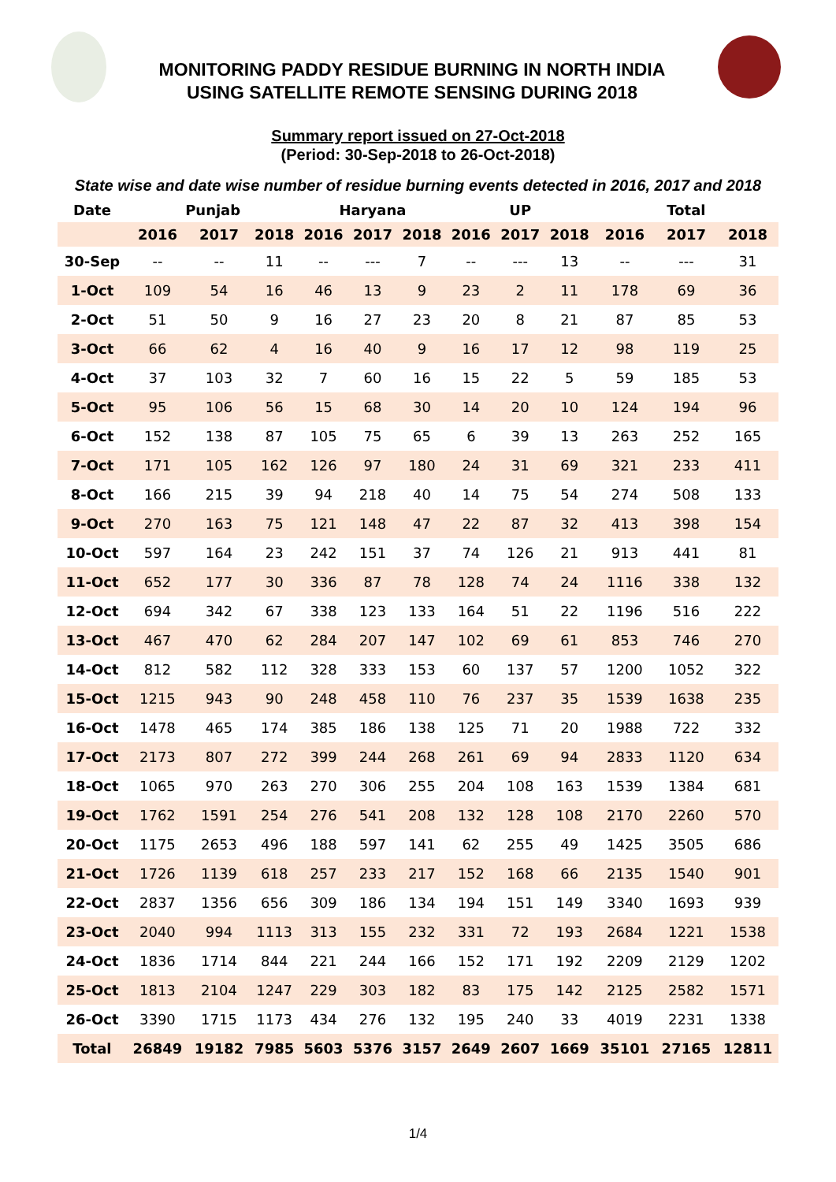MONITORING PADDY RESIDUE BURNING IN NORTH INDIA
USING SATELLITE REMOTE SENSING DURING 2018
Summary report issued on 27-Oct-2018
(Period: 30-Sep-2018 to 26-Oct-2018)
State wise and date wise number of residue burning events detected in 2016, 2017 and 2018
| Date | Punjab | | | Haryana | | | UP | | | Total | | |
| --- | --- | --- | --- | --- | --- | --- | --- | --- | --- | --- | --- | --- |
| | 2016 | 2017 | 2018 | 2016 | 2017 | 2018 | 2016 | 2017 | 2018 | 2016 | 2017 | 2018 |
| 30-Sep | -- | -- | 11 | -- | --- | 7 | -- | --- | 13 | -- | --- | 31 |
| 1-Oct | 109 | 54 | 16 | 46 | 13 | 9 | 23 | 2 | 11 | 178 | 69 | 36 |
| 2-Oct | 51 | 50 | 9 | 16 | 27 | 23 | 20 | 8 | 21 | 87 | 85 | 53 |
| 3-Oct | 66 | 62 | 4 | 16 | 40 | 9 | 16 | 17 | 12 | 98 | 119 | 25 |
| 4-Oct | 37 | 103 | 32 | 7 | 60 | 16 | 15 | 22 | 5 | 59 | 185 | 53 |
| 5-Oct | 95 | 106 | 56 | 15 | 68 | 30 | 14 | 20 | 10 | 124 | 194 | 96 |
| 6-Oct | 152 | 138 | 87 | 105 | 75 | 65 | 6 | 39 | 13 | 263 | 252 | 165 |
| 7-Oct | 171 | 105 | 162 | 126 | 97 | 180 | 24 | 31 | 69 | 321 | 233 | 411 |
| 8-Oct | 166 | 215 | 39 | 94 | 218 | 40 | 14 | 75 | 54 | 274 | 508 | 133 |
| 9-Oct | 270 | 163 | 75 | 121 | 148 | 47 | 22 | 87 | 32 | 413 | 398 | 154 |
| 10-Oct | 597 | 164 | 23 | 242 | 151 | 37 | 74 | 126 | 21 | 913 | 441 | 81 |
| 11-Oct | 652 | 177 | 30 | 336 | 87 | 78 | 128 | 74 | 24 | 1116 | 338 | 132 |
| 12-Oct | 694 | 342 | 67 | 338 | 123 | 133 | 164 | 51 | 22 | 1196 | 516 | 222 |
| 13-Oct | 467 | 470 | 62 | 284 | 207 | 147 | 102 | 69 | 61 | 853 | 746 | 270 |
| 14-Oct | 812 | 582 | 112 | 328 | 333 | 153 | 60 | 137 | 57 | 1200 | 1052 | 322 |
| 15-Oct | 1215 | 943 | 90 | 248 | 458 | 110 | 76 | 237 | 35 | 1539 | 1638 | 235 |
| 16-Oct | 1478 | 465 | 174 | 385 | 186 | 138 | 125 | 71 | 20 | 1988 | 722 | 332 |
| 17-Oct | 2173 | 807 | 272 | 399 | 244 | 268 | 261 | 69 | 94 | 2833 | 1120 | 634 |
| 18-Oct | 1065 | 970 | 263 | 270 | 306 | 255 | 204 | 108 | 163 | 1539 | 1384 | 681 |
| 19-Oct | 1762 | 1591 | 254 | 276 | 541 | 208 | 132 | 128 | 108 | 2170 | 2260 | 570 |
| 20-Oct | 1175 | 2653 | 496 | 188 | 597 | 141 | 62 | 255 | 49 | 1425 | 3505 | 686 |
| 21-Oct | 1726 | 1139 | 618 | 257 | 233 | 217 | 152 | 168 | 66 | 2135 | 1540 | 901 |
| 22-Oct | 2837 | 1356 | 656 | 309 | 186 | 134 | 194 | 151 | 149 | 3340 | 1693 | 939 |
| 23-Oct | 2040 | 994 | 1113 | 313 | 155 | 232 | 331 | 72 | 193 | 2684 | 1221 | 1538 |
| 24-Oct | 1836 | 1714 | 844 | 221 | 244 | 166 | 152 | 171 | 192 | 2209 | 2129 | 1202 |
| 25-Oct | 1813 | 2104 | 1247 | 229 | 303 | 182 | 83 | 175 | 142 | 2125 | 2582 | 1571 |
| 26-Oct | 3390 | 1715 | 1173 | 434 | 276 | 132 | 195 | 240 | 33 | 4019 | 2231 | 1338 |
| Total | 26849 | 19182 | 7985 | 5603 | 5376 | 3157 | 2649 | 2607 | 1669 | 35101 | 27165 | 12811 |
1/4